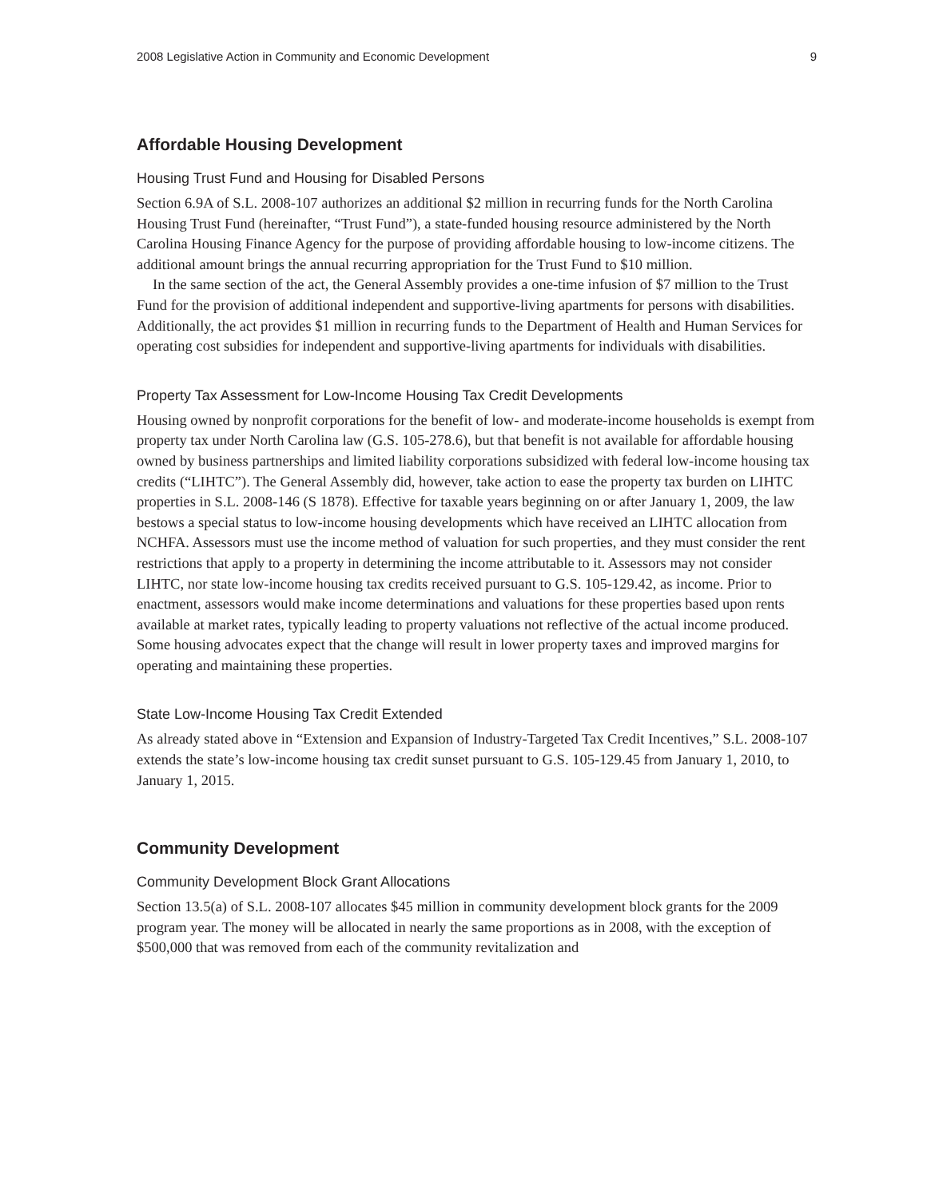2008 Legislative Action in Community and Economic Development 9
Affordable Housing Development
Housing Trust Fund and Housing for Disabled Persons
Section 6.9A of S.L. 2008-107 authorizes an additional $2 million in recurring funds for the North Carolina Housing Trust Fund (hereinafter, “Trust Fund”), a state-funded housing resource administered by the North Carolina Housing Finance Agency for the purpose of providing affordable housing to low-income citizens. The additional amount brings the annual recurring appropriation for the Trust Fund to $10 million.
In the same section of the act, the General Assembly provides a one-time infusion of $7 million to the Trust Fund for the provision of additional independent and supportive-living apartments for persons with disabilities. Additionally, the act provides $1 million in recurring funds to the Department of Health and Human Services for operating cost subsidies for independent and supportive-living apartments for individuals with disabilities.
Property Tax Assessment for Low-Income Housing Tax Credit Developments
Housing owned by nonprofit corporations for the benefit of low- and moderate-income households is exempt from property tax under North Carolina law (G.S. 105-278.6), but that benefit is not available for affordable housing owned by business partnerships and limited liability corporations subsidized with federal low-income housing tax credits (“LIHTC”). The General Assembly did, however, take action to ease the property tax burden on LIHTC properties in S.L. 2008-146 (S 1878). Effective for taxable years beginning on or after January 1, 2009, the law bestows a special status to low-income housing developments which have received an LIHTC allocation from NCHFA. Assessors must use the income method of valuation for such properties, and they must consider the rent restrictions that apply to a property in determining the income attributable to it. Assessors may not consider LIHTC, nor state low-income housing tax credits received pursuant to G.S. 105-129.42, as income. Prior to enactment, assessors would make income determinations and valuations for these properties based upon rents available at market rates, typically leading to property valuations not reflective of the actual income produced. Some housing advocates expect that the change will result in lower property taxes and improved margins for operating and maintaining these properties.
State Low-Income Housing Tax Credit Extended
As already stated above in “Extension and Expansion of Industry-Targeted Tax Credit Incentives,” S.L. 2008-107 extends the state’s low-income housing tax credit sunset pursuant to G.S. 105-129.45 from January 1, 2010, to January 1, 2015.
Community Development
Community Development Block Grant Allocations
Section 13.5(a) of S.L. 2008-107 allocates $45 million in community development block grants for the 2009 program year. The money will be allocated in nearly the same proportions as in 2008, with the exception of $500,000 that was removed from each of the community revitalization and